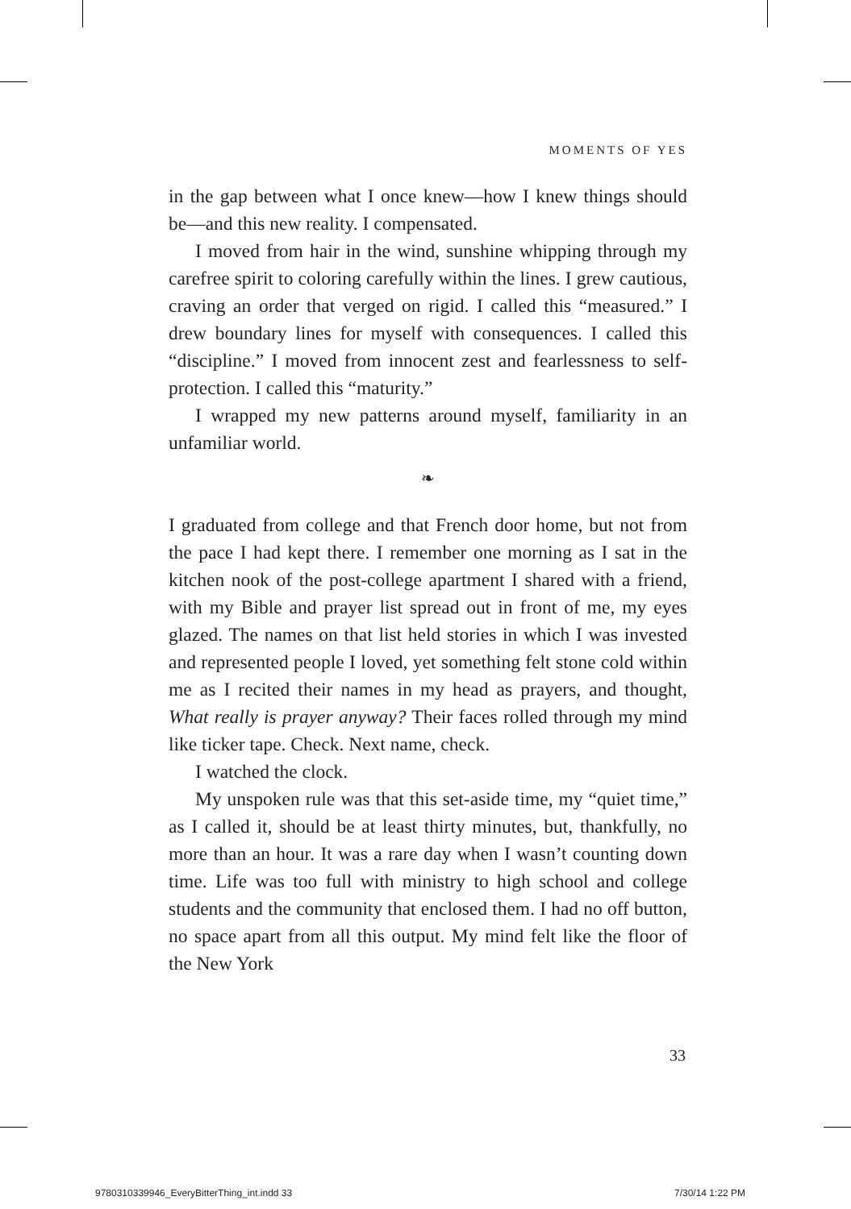MOMENTS OF YES
in the gap between what I once knew—how I knew things should be—and this new reality. I compensated.
I moved from hair in the wind, sunshine whipping through my carefree spirit to coloring carefully within the lines. I grew cautious, craving an order that verged on rigid. I called this “measured.” I drew boundary lines for myself with consequences. I called this “discipline.” I moved from innocent zest and fearlessness to self-protection. I called this “maturity.”
I wrapped my new patterns around myself, familiarity in an unfamiliar world.
❧
I graduated from college and that French door home, but not from the pace I had kept there. I remember one morning as I sat in the kitchen nook of the post-college apartment I shared with a friend, with my Bible and prayer list spread out in front of me, my eyes glazed. The names on that list held stories in which I was invested and represented people I loved, yet something felt stone cold within me as I recited their names in my head as prayers, and thought, What really is prayer anyway? Their faces rolled through my mind like ticker tape. Check. Next name, check.
I watched the clock.
My unspoken rule was that this set-aside time, my “quiet time,” as I called it, should be at least thirty minutes, but, thankfully, no more than an hour. It was a rare day when I wasn’t counting down time. Life was too full with ministry to high school and college students and the community that enclosed them. I had no off button, no space apart from all this output. My mind felt like the floor of the New York
33
9780310339946_EveryBitterThing_int.indd 33
7/30/14 1:22 PM